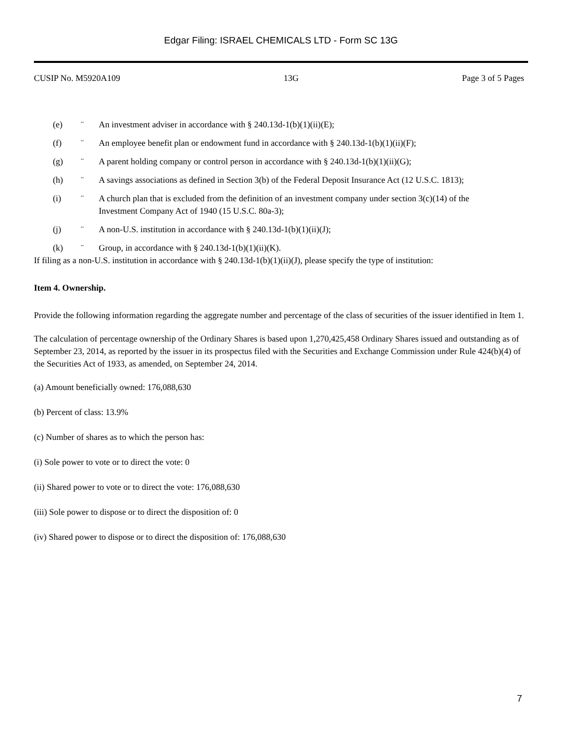Edgar Filing: ISRAEL CHEMICALS LTD - Form SC 13G
CUSIP No. M5920A109 13G Page 3 of 5 Pages
(e) ¨ An investment adviser in accordance with § 240.13d-1(b)(1)(ii)(E);
(f) ¨ An employee benefit plan or endowment fund in accordance with § 240.13d-1(b)(1)(ii)(F);
(g) ¨ A parent holding company or control person in accordance with § 240.13d-1(b)(1)(ii)(G);
(h) ¨ A savings associations as defined in Section 3(b) of the Federal Deposit Insurance Act (12 U.S.C. 1813);
(i) ¨ A church plan that is excluded from the definition of an investment company under section 3(c)(14) of the Investment Company Act of 1940 (15 U.S.C. 80a-3);
(j) ¨ A non-U.S. institution in accordance with § 240.13d-1(b)(1)(ii)(J);
(k) ¨ Group, in accordance with § 240.13d-1(b)(1)(ii)(K).
If filing as a non-U.S. institution in accordance with § 240.13d-1(b)(1)(ii)(J), please specify the type of institution:
Item 4. Ownership.
Provide the following information regarding the aggregate number and percentage of the class of securities of the issuer identified in Item 1.
The calculation of percentage ownership of the Ordinary Shares is based upon 1,270,425,458 Ordinary Shares issued and outstanding as of September 23, 2014, as reported by the issuer in its prospectus filed with the Securities and Exchange Commission under Rule 424(b)(4) of the Securities Act of 1933, as amended, on September 24, 2014.
(a) Amount beneficially owned: 176,088,630
(b) Percent of class: 13.9%
(c) Number of shares as to which the person has:
(i) Sole power to vote or to direct the vote: 0
(ii) Shared power to vote or to direct the vote: 176,088,630
(iii) Sole power to dispose or to direct the disposition of: 0
(iv) Shared power to dispose or to direct the disposition of: 176,088,630
7